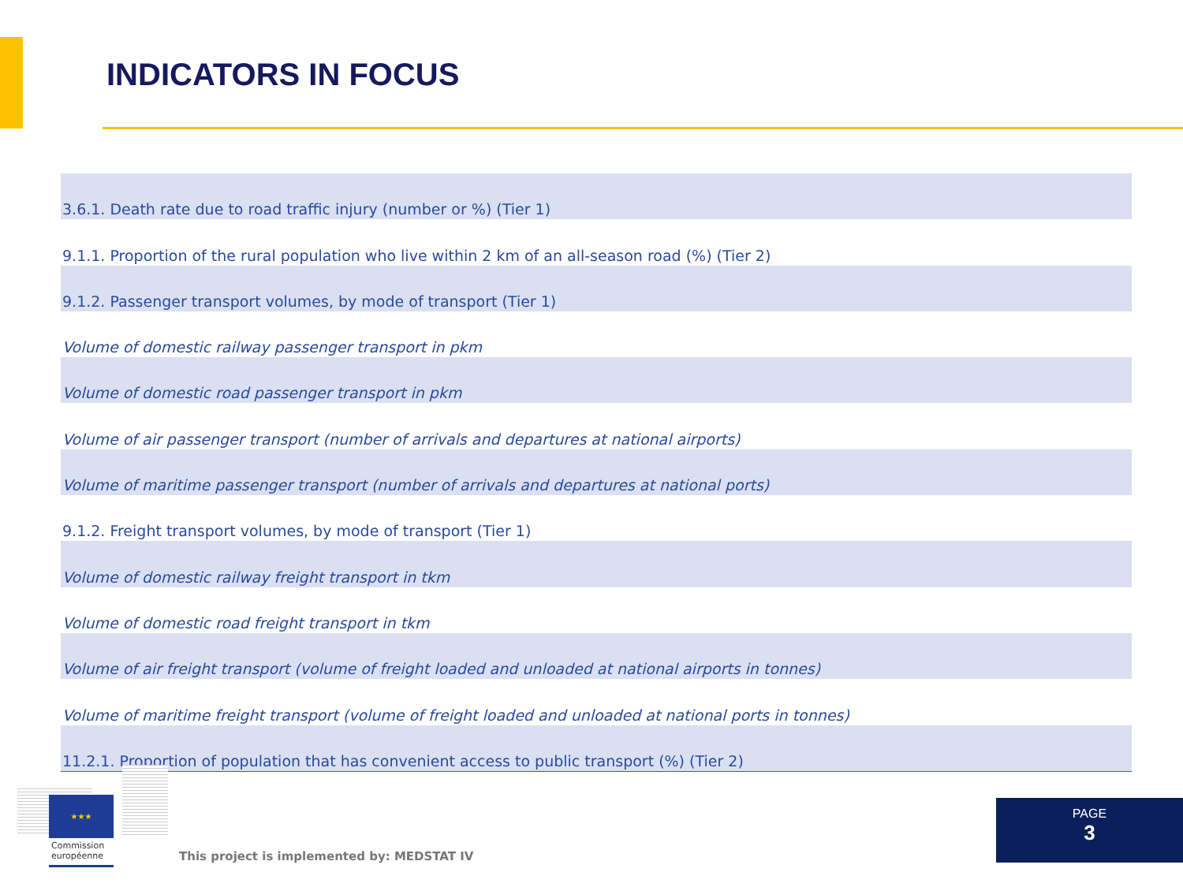INDICATORS IN FOCUS
| 3.6.1. Death rate due to road traffic injury (number or %) (Tier 1) |
| 9.1.1. Proportion of the rural population who live within 2 km of an all-season road (%) (Tier 2) |
| 9.1.2. Passenger transport volumes, by mode of transport (Tier 1) |
| Volume of domestic railway passenger transport in pkm |
| Volume of domestic road passenger transport in pkm |
| Volume of air passenger transport (number of arrivals and departures at national airports) |
| Volume of maritime passenger transport (number of arrivals and departures at national ports) |
| 9.1.2. Freight transport volumes, by mode of transport (Tier 1) |
| Volume of domestic railway freight transport in tkm |
| Volume of domestic road freight transport in tkm |
| Volume of air freight transport (volume of freight loaded and unloaded at national airports in tonnes) |
| Volume of maritime freight transport (volume of freight loaded and unloaded at national ports in tonnes) |
| 11.2.1. Proportion of population that has convenient access to public transport (%) (Tier 2) |
★★★
Commission
européenne
This project is implemented by: MEDSTAT IV
PAGE
3